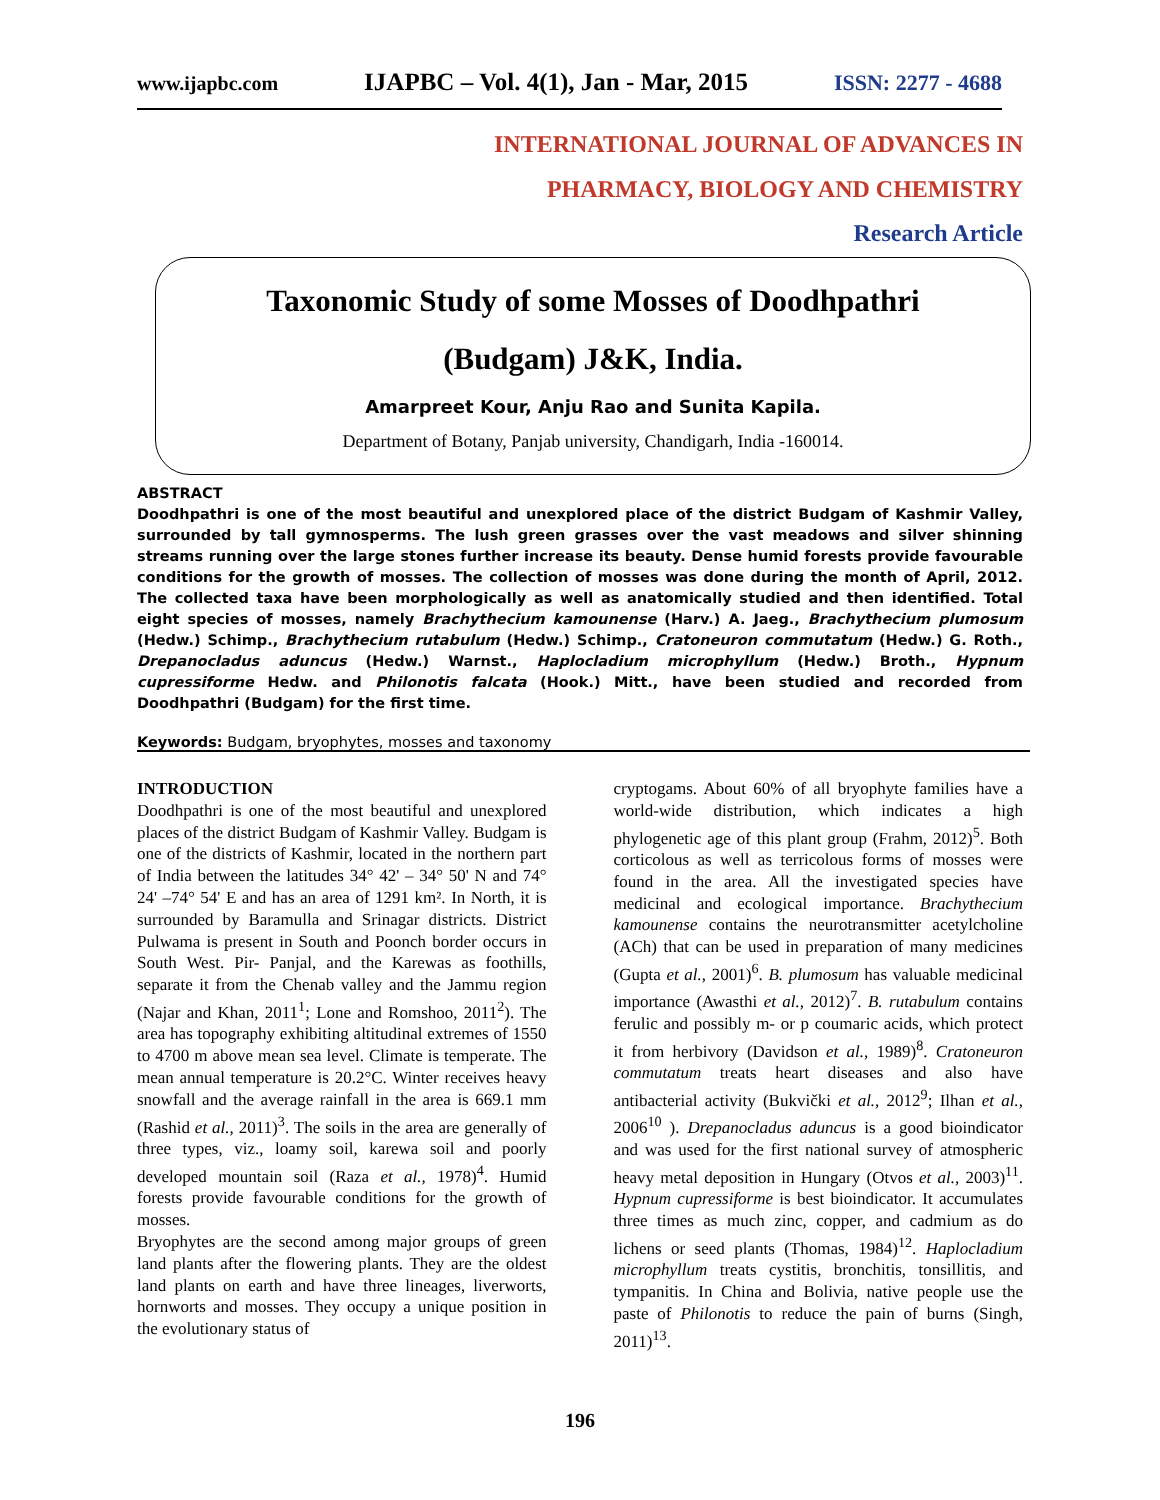www.ijapbc.com IJAPBC – Vol. 4(1), Jan - Mar, 2015 ISSN: 2277 - 4688
INTERNATIONAL JOURNAL OF ADVANCES IN
PHARMACY, BIOLOGY AND CHEMISTRY
Research Article
Taxonomic Study of some Mosses of Doodhpathri
(Budgam) J&K, India.
Amarpreet Kour, Anju Rao and Sunita Kapila.
Department of Botany, Panjab university, Chandigarh, India -160014.
ABSTRACT
Doodhpathri is one of the most beautiful and unexplored place of the district Budgam of Kashmir Valley, surrounded by tall gymnosperms. The lush green grasses over the vast meadows and silver shinning streams running over the large stones further increase its beauty. Dense humid forests provide favourable conditions for the growth of mosses. The collection of mosses was done during the month of April, 2012. The collected taxa have been morphologically as well as anatomically studied and then identified. Total eight species of mosses, namely Brachythecium kamounense (Harv.) A. Jaeg., Brachythecium plumosum (Hedw.) Schimp., Brachythecium rutabulum (Hedw.) Schimp., Cratoneuron commutatum (Hedw.) G. Roth., Drepanocladus aduncus (Hedw.) Warnst., Haplocladium microphyllum (Hedw.) Broth., Hypnum cupressiforme Hedw. and Philonotis falcata (Hook.) Mitt., have been studied and recorded from Doodhpathri (Budgam) for the first time.
Keywords: Budgam, bryophytes, mosses and taxonomy
INTRODUCTION
Doodhpathri is one of the most beautiful and unexplored places of the district Budgam of Kashmir Valley. Budgam is one of the districts of Kashmir, located in the northern part of India between the latitudes 34° 42' – 34° 50' N and 74° 24' –74° 54' E and has an area of 1291 km². In North, it is surrounded by Baramulla and Srinagar districts. District Pulwama is present in South and Poonch border occurs in South West. Pir- Panjal, and the Karewas as foothills, separate it from the Chenab valley and the Jammu region (Najar and Khan, 2011<sup>1</sup>; Lone and Romshoo, 2011<sup>2</sup>). The area has topography exhibiting altitudinal extremes of 1550 to 4700 m above mean sea level. Climate is temperate. The mean annual temperature is 20.2°C. Winter receives heavy snowfall and the average rainfall in the area is 669.1 mm (Rashid et al., 2011)<sup>3</sup>. The soils in the area are generally of three types, viz., loamy soil, karewa soil and poorly developed mountain soil (Raza et al., 1978)<sup>4</sup>. Humid forests provide favourable conditions for the growth of mosses.
Bryophytes are the second among major groups of green land plants after the flowering plants. They are the oldest land plants on earth and have three lineages, liverworts, hornworts and mosses. They occupy a unique position in the evolutionary status of
cryptogams. About 60% of all bryophyte families have a world-wide distribution, which indicates a high phylogenetic age of this plant group (Frahm, 2012)<sup>5</sup>. Both corticolous as well as terricolous forms of mosses were found in the area. All the investigated species have medicinal and ecological importance. Brachythecium kamounense contains the neurotransmitter acetylcholine (ACh) that can be used in preparation of many medicines (Gupta et al., 2001)<sup>6</sup>. B. plumosum has valuable medicinal importance (Awasthi et al., 2012)<sup>7</sup>. B. rutabulum contains ferulic and possibly m- or p coumaric acids, which protect it from herbivory (Davidson et al., 1989)<sup>8</sup>. Cratoneuron commutatum treats heart diseases and also have antibacterial activity (Bukvički et al., 2012<sup>9</sup>; Ilhan et al., 2006<sup>10</sup> ). Drepanocladus aduncus is a good bioindicator and was used for the first national survey of atmospheric heavy metal deposition in Hungary (Otvos et al., 2003)<sup>11</sup>. Hypnum cupressiforme is best bioindicator. It accumulates three times as much zinc, copper, and cadmium as do lichens or seed plants (Thomas, 1984)<sup>12</sup>. Haplocladium microphyllum treats cystitis, bronchitis, tonsillitis, and tympanitis. In China and Bolivia, native people use the paste of Philonotis to reduce the pain of burns (Singh, 2011)<sup>13</sup>.
196